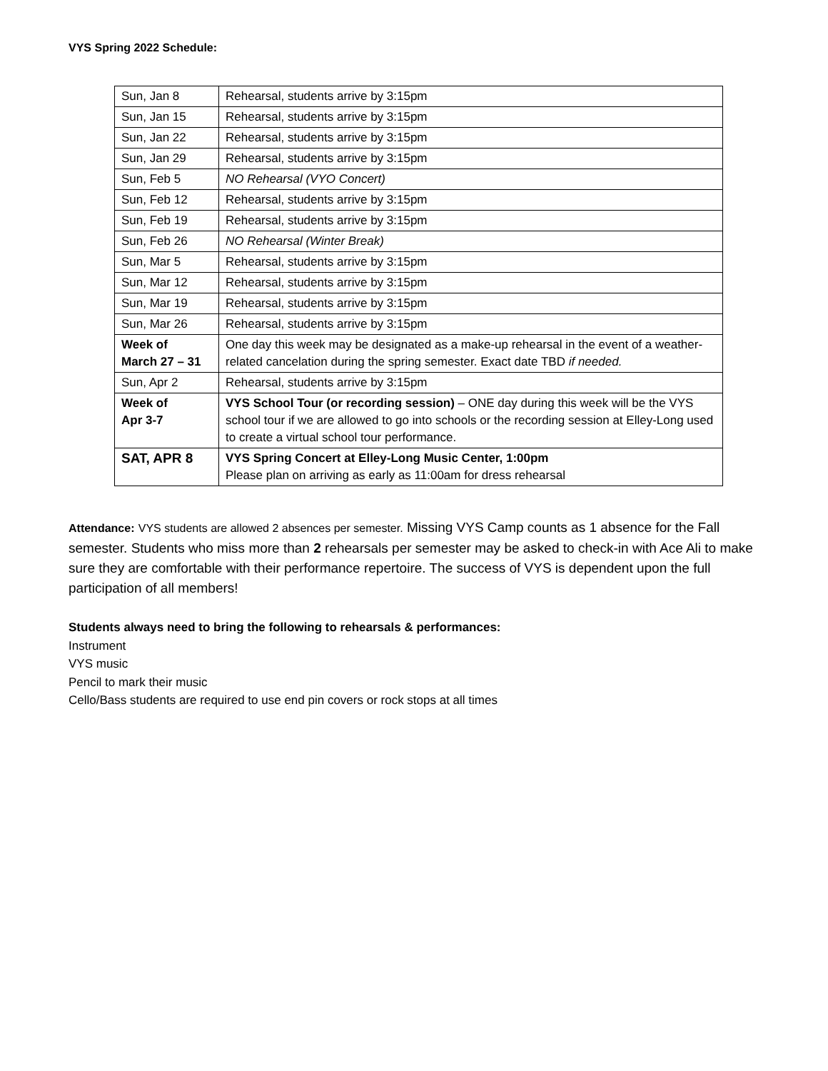VYS Spring 2022 Schedule:
| Sun, Jan 8 | Rehearsal, students arrive by 3:15pm |
| Sun, Jan 15 | Rehearsal, students arrive by 3:15pm |
| Sun, Jan 22 | Rehearsal, students arrive by 3:15pm |
| Sun, Jan 29 | Rehearsal, students arrive by 3:15pm |
| Sun, Feb 5 | NO Rehearsal (VYO Concert) |
| Sun, Feb 12 | Rehearsal, students arrive by 3:15pm |
| Sun, Feb 19 | Rehearsal, students arrive by 3:15pm |
| Sun, Feb 26 | NO Rehearsal (Winter Break) |
| Sun, Mar 5 | Rehearsal, students arrive by 3:15pm |
| Sun, Mar 12 | Rehearsal, students arrive by 3:15pm |
| Sun, Mar 19 | Rehearsal, students arrive by 3:15pm |
| Sun, Mar 26 | Rehearsal, students arrive by 3:15pm |
| Week of March 27 – 31 | One day this week may be designated as a make-up rehearsal in the event of a weather-related cancelation during the spring semester. Exact date TBD if needed. |
| Sun, Apr 2 | Rehearsal, students arrive by 3:15pm |
| Week of Apr 3-7 | VYS School Tour (or recording session) – ONE day during this week will be the VYS school tour if we are allowed to go into schools or the recording session at Elley-Long used to create a virtual school tour performance. |
| SAT, APR 8 | VYS Spring Concert at Elley-Long Music Center, 1:00pm Please plan on arriving as early as 11:00am for dress rehearsal |
Attendance: VYS students are allowed 2 absences per semester. Missing VYS Camp counts as 1 absence for the Fall semester. Students who miss more than 2 rehearsals per semester may be asked to check-in with Ace Ali to make sure they are comfortable with their performance repertoire. The success of VYS is dependent upon the full participation of all members!
Students always need to bring the following to rehearsals & performances:
Instrument
VYS music
Pencil to mark their music
Cello/Bass students are required to use end pin covers or rock stops at all times